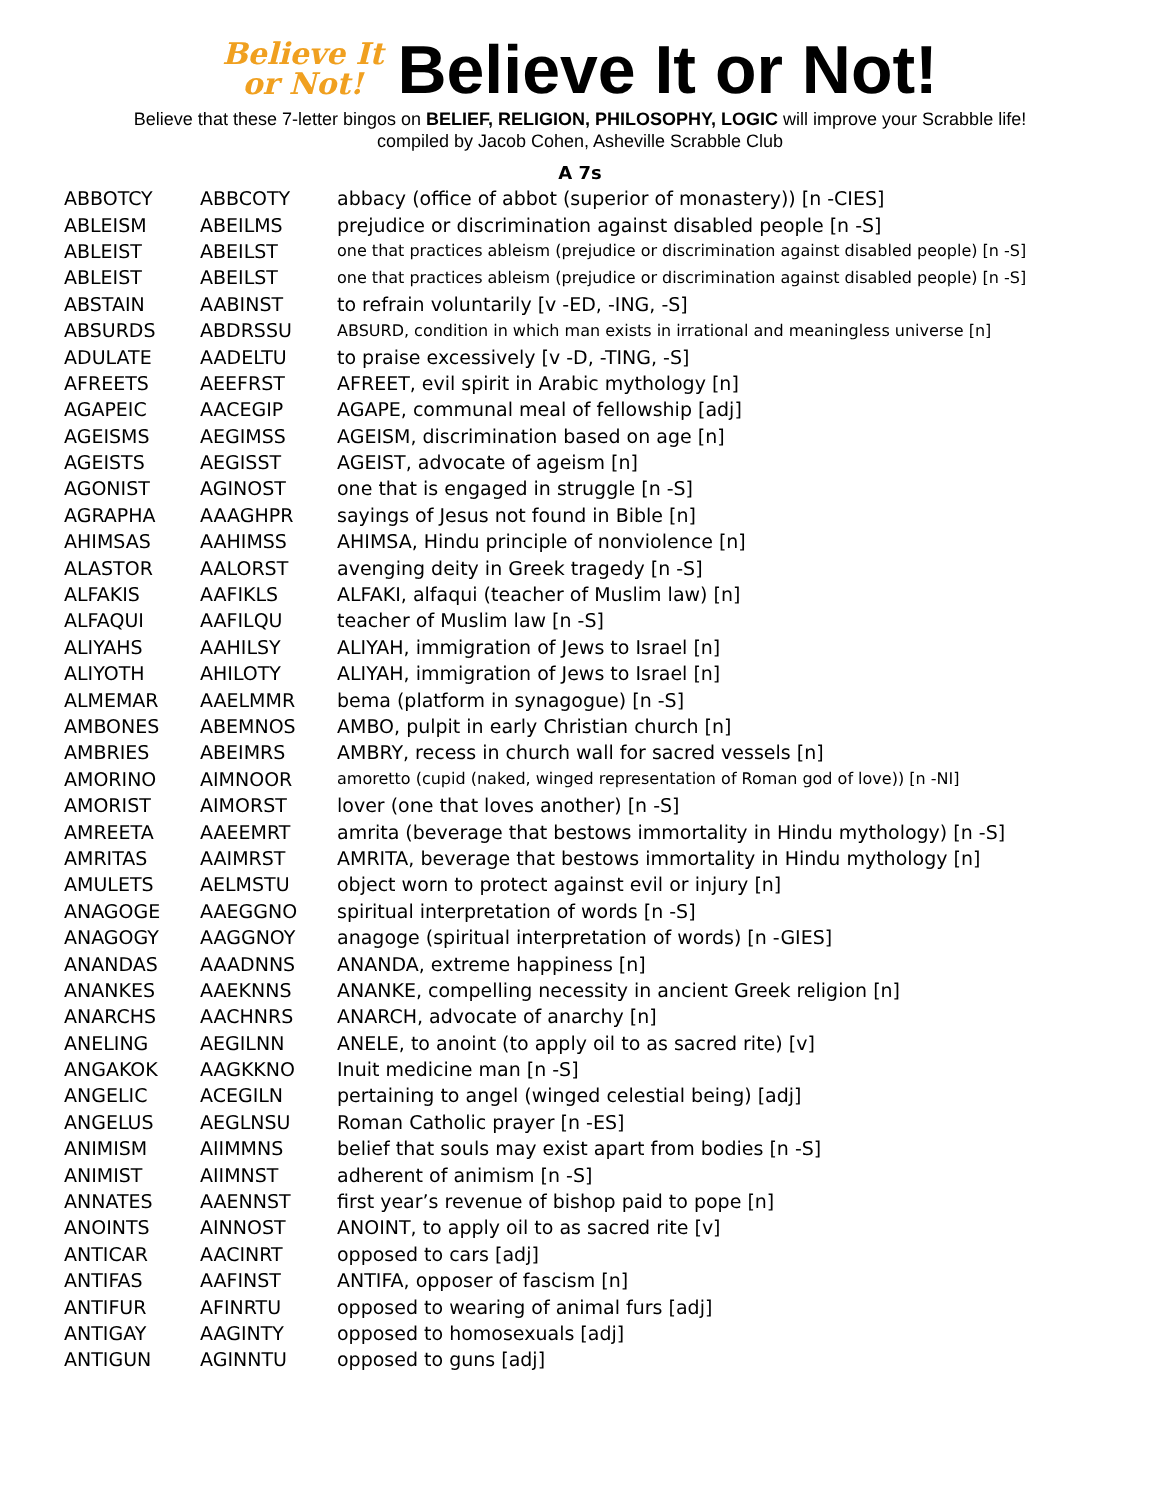Believe It
or Not!
Believe It or Not!
Believe that these 7-letter bingos on BELIEF, RELIGION, PHILOSOPHY, LOGIC will improve your Scrabble life!
compiled by Jacob Cohen, Asheville Scrabble Club
A 7s
| ABBOTCY | ABBCOTY | abbacy (office of abbot (superior of monastery)) [n -CIES] |
| ABLEISM | ABEILMS | prejudice or discrimination against disabled people [n -S] |
| ABLEIST | ABEILST | one that practices ableism (prejudice or discrimination against disabled people) [n -S] |
| ABLEIST | ABEILST | one that practices ableism (prejudice or discrimination against disabled people) [n -S] |
| ABSTAIN | AABINST | to refrain voluntarily [v -ED, -ING, -S] |
| ABSURDS | ABDRSSU | ABSURD, condition in which man exists in irrational and meaningless universe [n] |
| ADULATE | AADELTU | to praise excessively [v -D, -TING, -S] |
| AFREETS | AEEFRST | AFREET, evil spirit in Arabic mythology [n] |
| AGAPEIC | AACEGIP | AGAPE, communal meal of fellowship [adj] |
| AGEISMS | AEGIMSS | AGEISM, discrimination based on age [n] |
| AGEISTS | AEGISST | AGEIST, advocate of ageism [n] |
| AGONIST | AGINOST | one that is engaged in struggle [n -S] |
| AGRAPHA | AAAGHPR | sayings of Jesus not found in Bible [n] |
| AHIMSAS | AAHIMSS | AHIMSA, Hindu principle of nonviolence [n] |
| ALASTOR | AALORST | avenging deity in Greek tragedy [n -S] |
| ALFAKIS | AAFIKLS | ALFAKI, alfaqui (teacher of Muslim law) [n] |
| ALFAQUI | AAFILQU | teacher of Muslim law [n -S] |
| ALIYAHS | AAHILSY | ALIYAH, immigration of Jews to Israel [n] |
| ALIYOTH | AHILOTY | ALIYAH, immigration of Jews to Israel [n] |
| ALMEMAR | AAELMMR | bema (platform in synagogue) [n -S] |
| AMBONES | ABEMNOS | AMBO, pulpit in early Christian church [n] |
| AMBRIES | ABEIMRS | AMBRY, recess in church wall for sacred vessels [n] |
| AMORINO | AIMNOOR | amoretto (cupid (naked, winged representation of Roman god of love)) [n -NI] |
| AMORIST | AIMORST | lover (one that loves another) [n -S] |
| AMREETA | AAEEMRT | amrita (beverage that bestows immortality in Hindu mythology) [n -S] |
| AMRITAS | AAIMRST | AMRITA, beverage that bestows immortality in Hindu mythology [n] |
| AMULETS | AELMSTU | object worn to protect against evil or injury [n] |
| ANAGOGE | AAEGGNO | spiritual interpretation of words [n -S] |
| ANAGOGY | AAGGNOY | anagoge (spiritual interpretation of words) [n -GIES] |
| ANANDAS | AAADNNS | ANANDA, extreme happiness [n] |
| ANANKES | AAEKNNS | ANANKE, compelling necessity in ancient Greek religion [n] |
| ANARCHS | AACHNRS | ANARCH, advocate of anarchy [n] |
| ANELING | AEGILNN | ANELE, to anoint (to apply oil to as sacred rite) [v] |
| ANGAKOK | AAGKKNO | Inuit medicine man [n -S] |
| ANGELIC | ACEGILN | pertaining to angel (winged celestial being) [adj] |
| ANGELUS | AEGLNSU | Roman Catholic prayer [n -ES] |
| ANIMISM | AIIMMNS | belief that souls may exist apart from bodies [n -S] |
| ANIMIST | AIIMNST | adherent of animism [n -S] |
| ANNATES | AAENNST | first year’s revenue of bishop paid to pope [n] |
| ANOINTS | AINNOST | ANOINT, to apply oil to as sacred rite [v] |
| ANTICAR | AACINRT | opposed to cars [adj] |
| ANTIFAS | AAFINST | ANTIFA, opposer of fascism [n] |
| ANTIFUR | AFINRTU | opposed to wearing of animal furs [adj] |
| ANTIGAY | AAGINTY | opposed to homosexuals [adj] |
| ANTIGUN | AGINNTU | opposed to guns [adj] |